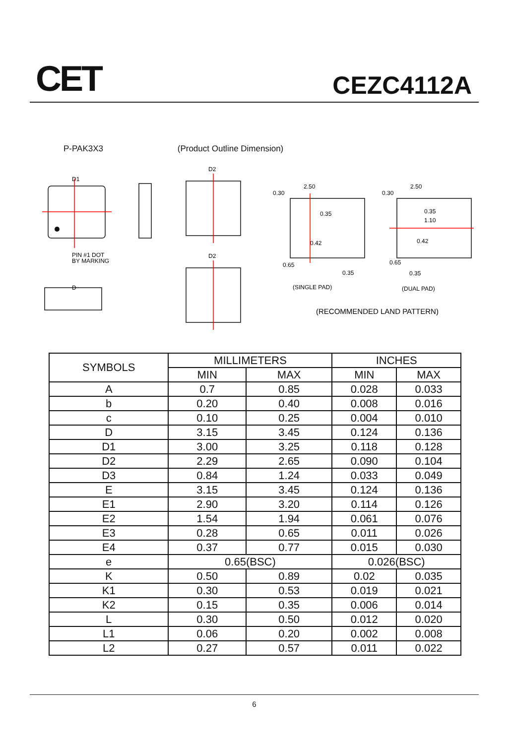CET
CEZC4112A
P-PAK3X3 (Product Outline Dimension)
PIN #1 DOT
BY MARKING
(SINGLE PAD)
(DUAL PAD)
(RECOMMENDED LAND PATTERN)
D1
D
D2
D2
2.50
2.50
0.30
0.30
0.35
0.35
1.10
0.42
0.42
0.65
0.65
0.35
0.35
| SYMBOLS | MILLIMETERS | | INCHES | |
| --- | --- | --- | --- | --- |
| | MIN | MAX | MIN | MAX |
| A | 0.7 | 0.85 | 0.028 | 0.033 |
| b | 0.20 | 0.40 | 0.008 | 0.016 |
| c | 0.10 | 0.25 | 0.004 | 0.010 |
| D | 3.15 | 3.45 | 0.124 | 0.136 |
| D1 | 3.00 | 3.25 | 0.118 | 0.128 |
| D2 | 2.29 | 2.65 | 0.090 | 0.104 |
| D3 | 0.84 | 1.24 | 0.033 | 0.049 |
| E | 3.15 | 3.45 | 0.124 | 0.136 |
| E1 | 2.90 | 3.20 | 0.114 | 0.126 |
| E2 | 1.54 | 1.94 | 0.061 | 0.076 |
| E3 | 0.28 | 0.65 | 0.011 | 0.026 |
| E4 | 0.37 | 0.77 | 0.015 | 0.030 |
| e | 0.65(BSC) | | 0.026(BSC) | |
| K | 0.50 | 0.89 | 0.02 | 0.035 |
| K1 | 0.30 | 0.53 | 0.019 | 0.021 |
| K2 | 0.15 | 0.35 | 0.006 | 0.014 |
| L | 0.30 | 0.50 | 0.012 | 0.020 |
| L1 | 0.06 | 0.20 | 0.002 | 0.008 |
| L2 | 0.27 | 0.57 | 0.011 | 0.022 |
6